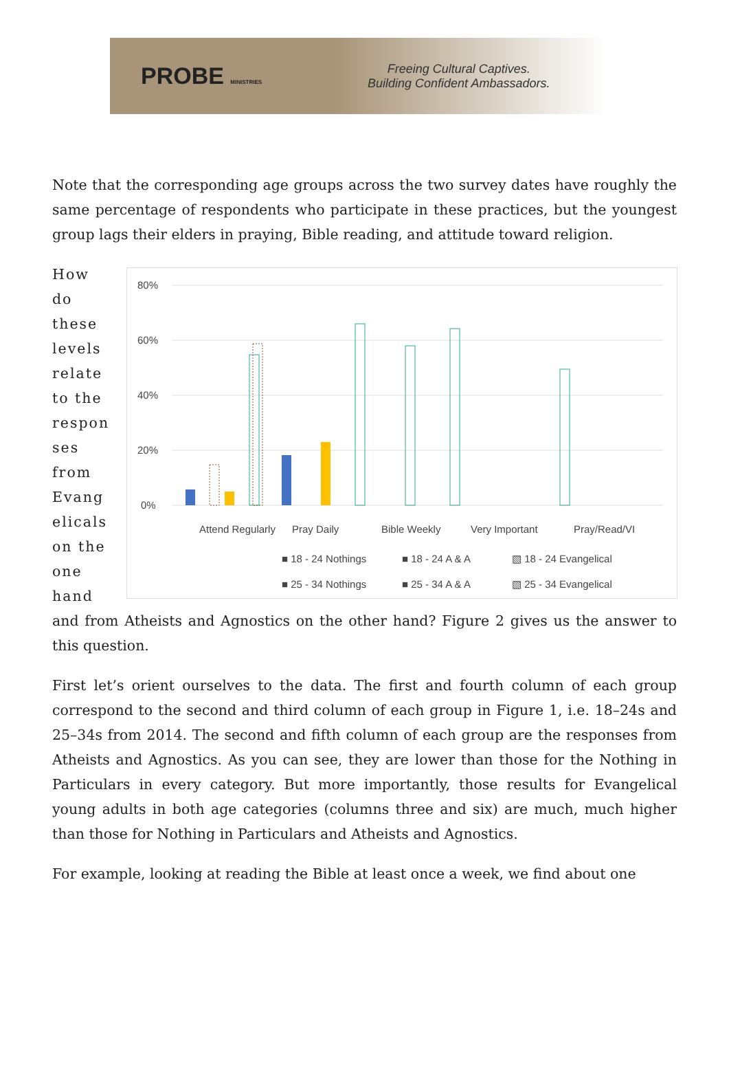PROBE MINISTRIES
Freeing Cultural Captives.
Building Confident Ambassadors.
Note that the corresponding age groups across the two survey dates have roughly the same percentage of respondents who participate in these practices, but the youngest group lags their elders in praying, Bible reading, and attitude toward religion.
How do these levels relate to the respon ses from Evang elicals on the one hand
80%
60%
40%
20%
0%
Attend Regularly
Pray Daily
Bible Weekly
Very Important
Pray/Read/VI
■ 18 - 24 Nothings
■ 18 - 24 A & A
▧ 18 - 24 Evangelical
■ 25 - 34 Nothings
■ 25 - 34 A & A
▧ 25 - 34 Evangelical
and from Atheists and Agnostics on the other hand? Figure 2 gives us the answer to this question.
First let’s orient ourselves to the data. The first and fourth column of each group correspond to the second and third column of each group in Figure 1, i.e. 18–24s and 25–34s from 2014. The second and fifth column of each group are the responses from Atheists and Agnostics. As you can see, they are lower than those for the Nothing in Particulars in every category. But more importantly, those results for Evangelical young adults in both age categories (columns three and six) are much, much higher than those for Nothing in Particulars and Atheists and Agnostics.
For example, looking at reading the Bible at least once a week, we find about one